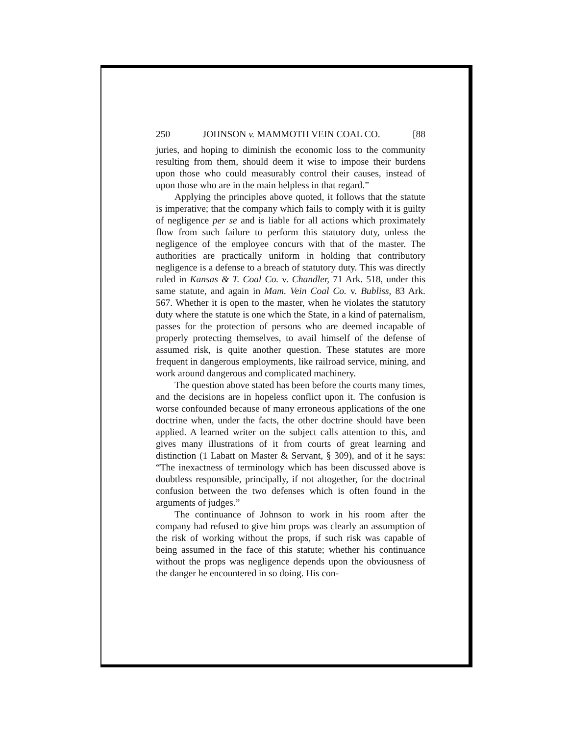250 JOHNSON v. MAMMOTH VEIN COAL CO. [88
juries, and hoping to diminish the economic loss to the community resulting from them, should deem it wise to impose their burdens upon those who could measurably control their causes, instead of upon those who are in the main helpless in that regard.”
Applying the principles above quoted, it follows that the statute is imperative; that the company which fails to comply with it is guilty of negligence per se and is liable for all actions which proximately flow from such failure to perform this statutory duty, unless the negligence of the employee concurs with that of the master. The authorities are practically uniform in holding that contributory negligence is a defense to a breach of statutory duty. This was directly ruled in Kansas & T. Coal Co. v. Chandler, 71 Ark. 518, under this same statute, and again in Mam. Vein Coal Co. v. Bubliss, 83 Ark. 567. Whether it is open to the master, when he violates the statutory duty where the statute is one which the State, in a kind of paternalism, passes for the protection of persons who are deemed incapable of properly protecting themselves, to avail himself of the defense of assumed risk, is quite another question. These statutes are more frequent in dangerous employments, like railroad service, mining, and work around dangerous and complicated machinery.
The question above stated has been before the courts many times, and the decisions are in hopeless conflict upon it. The confusion is worse confounded because of many erroneous applications of the one doctrine when, under the facts, the other doctrine should have been applied. A learned writer on the subject calls attention to this, and gives many illustrations of it from courts of great learning and distinction (1 Labatt on Master & Servant, § 309), and of it he says: “The inexactness of terminology which has been discussed above is doubtless responsible, principally, if not altogether, for the doctrinal confusion between the two defenses which is often found in the arguments of judges.”
The continuance of Johnson to work in his room after the company had refused to give him props was clearly an assumption of the risk of working without the props, if such risk was capable of being assumed in the face of this statute; whether his continuance without the props was negligence depends upon the obviousness of the danger he encountered in so doing. His con-